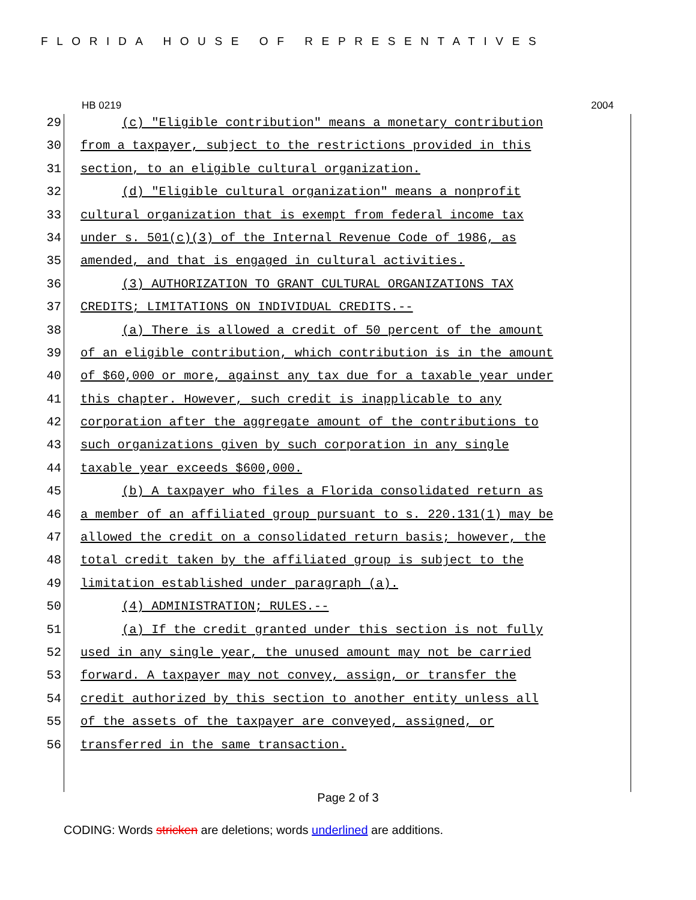FLORIDA HOUSE OF REPRESENTATIVES
HB 0219 2004
29 (c) "Eligible contribution" means a monetary contribution
30 from a taxpayer, subject to the restrictions provided in this
31 section, to an eligible cultural organization.
32 (d) "Eligible cultural organization" means a nonprofit
33 cultural organization that is exempt from federal income tax
34 under s. 501(c)(3) of the Internal Revenue Code of 1986, as
35 amended, and that is engaged in cultural activities.
36 (3) AUTHORIZATION TO GRANT CULTURAL ORGANIZATIONS TAX
37 CREDITS; LIMITATIONS ON INDIVIDUAL CREDITS.--
38 (a) There is allowed a credit of 50 percent of the amount
39 of an eligible contribution, which contribution is in the amount
40 of $60,000 or more, against any tax due for a taxable year under
41 this chapter. However, such credit is inapplicable to any
42 corporation after the aggregate amount of the contributions to
43 such organizations given by such corporation in any single
44 taxable year exceeds $600,000.
45 (b) A taxpayer who files a Florida consolidated return as
46 a member of an affiliated group pursuant to s. 220.131(1) may be
47 allowed the credit on a consolidated return basis; however, the
48 total credit taken by the affiliated group is subject to the
49 limitation established under paragraph (a).
50 (4) ADMINISTRATION; RULES.--
51 (a) If the credit granted under this section is not fully
52 used in any single year, the unused amount may not be carried
53 forward. A taxpayer may not convey, assign, or transfer the
54 credit authorized by this section to another entity unless all
55 of the assets of the taxpayer are conveyed, assigned, or
56 transferred in the same transaction.
Page 2 of 3
CODING: Words stricken are deletions; words underlined are additions.